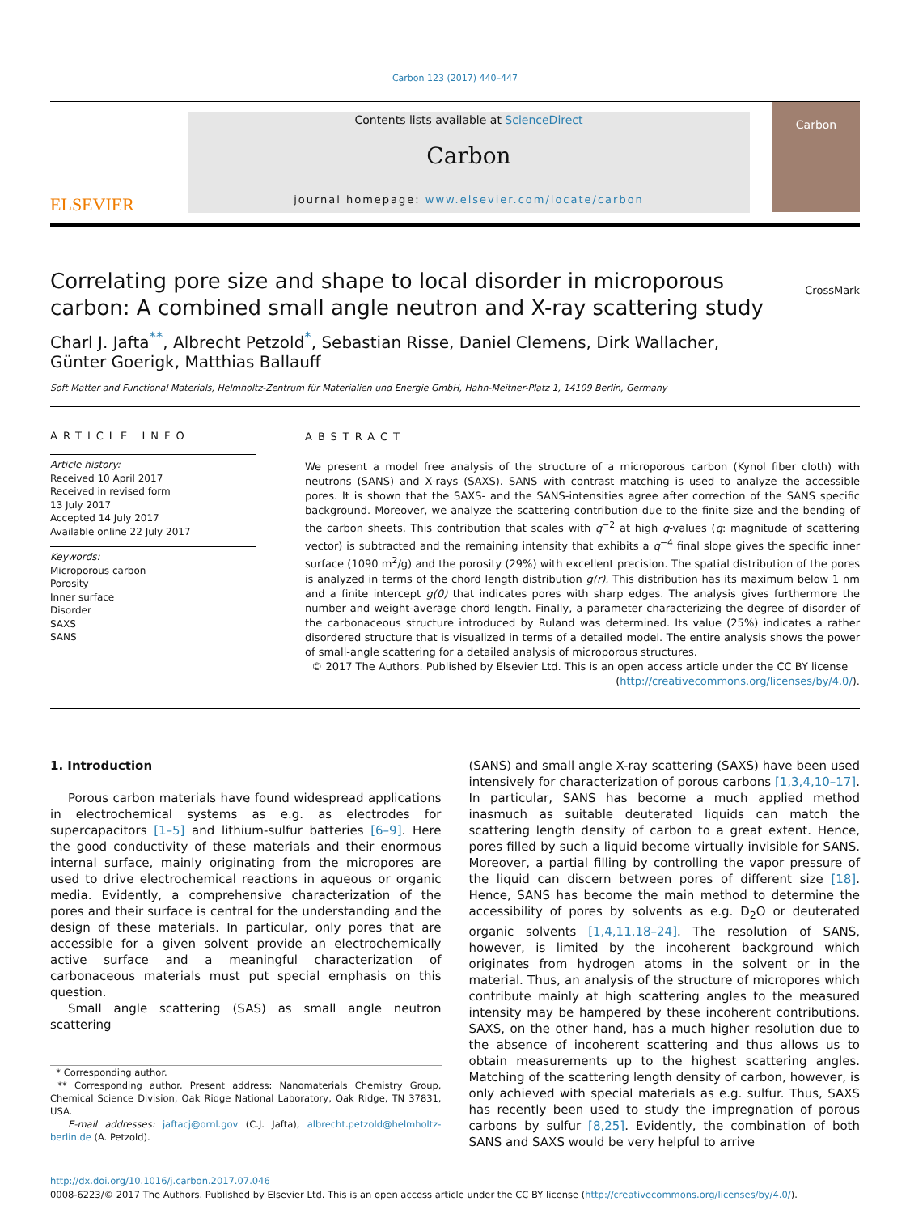Carbon 123 (2017) 440–447
ELSEVIER
Contents lists available at ScienceDirect
Carbon
journal homepage: www.elsevier.com/locate/carbon
Carbon
Correlating pore size and shape to local disorder in microporous carbon: A combined small angle neutron and X-ray scattering study
CrossMark
Charl J. Jafta<sup>**</sup>, Albrecht Petzold<sup>*</sup>, Sebastian Risse, Daniel Clemens, Dirk Wallacher,
Günter Goerigk, Matthias Ballauff
Soft Matter and Functional Materials, Helmholtz-Zentrum für Materialien und Energie GmbH, Hahn-Meitner-Platz 1, 14109 Berlin, Germany
ARTICLE INFO
Article history:
Received 10 April 2017
Received in revised form
13 July 2017
Accepted 14 July 2017
Available online 22 July 2017
Keywords:
Microporous carbon
Porosity
Inner surface
Disorder
SAXS
SANS
ABSTRACT
We present a model free analysis of the structure of a microporous carbon (Kynol fiber cloth) with neutrons (SANS) and X-rays (SAXS). SANS with contrast matching is used to analyze the accessible pores. It is shown that the SAXS- and the SANS-intensities agree after correction of the SANS specific background. Moreover, we analyze the scattering contribution due to the finite size and the bending of the carbon sheets. This contribution that scales with q<sup>−2</sup> at high q-values (q: magnitude of scattering vector) is subtracted and the remaining intensity that exhibits a q<sup>−4</sup> final slope gives the specific inner surface (1090 m<sup>2</sup>/g) and the porosity (29%) with excellent precision. The spatial distribution of the pores is analyzed in terms of the chord length distribution g(r). This distribution has its maximum below 1 nm and a finite intercept g(0) that indicates pores with sharp edges. The analysis gives furthermore the number and weight-average chord length. Finally, a parameter characterizing the degree of disorder of the carbonaceous structure introduced by Ruland was determined. Its value (25%) indicates a rather disordered structure that is visualized in terms of a detailed model. The entire analysis shows the power of small-angle scattering for a detailed analysis of microporous structures.
© 2017 The Authors. Published by Elsevier Ltd. This is an open access article under the CC BY license
(http://creativecommons.org/licenses/by/4.0/).
1. Introduction
Porous carbon materials have found widespread applications in electrochemical systems as e.g. as electrodes for supercapacitors [1–5] and lithium-sulfur batteries [6–9]. Here the good conductivity of these materials and their enormous internal surface, mainly originating from the micropores are used to drive electrochemical reactions in aqueous or organic media. Evidently, a comprehensive characterization of the pores and their surface is central for the understanding and the design of these materials. In particular, only pores that are accessible for a given solvent provide an electrochemically active surface and a meaningful characterization of carbonaceous materials must put special emphasis on this question.
Small angle scattering (SAS) as small angle neutron scattering
* Corresponding author.
** Corresponding author. Present address: Nanomaterials Chemistry Group, Chemical Science Division, Oak Ridge National Laboratory, Oak Ridge, TN 37831, USA.
E-mail addresses: jaftacj@ornl.gov (C.J. Jafta), albrecht.petzold@helmholtz-berlin.de (A. Petzold).
(SANS) and small angle X-ray scattering (SAXS) have been used intensively for characterization of porous carbons [1,3,4,10–17]. In particular, SANS has become a much applied method inasmuch as suitable deuterated liquids can match the scattering length density of carbon to a great extent. Hence, pores filled by such a liquid become virtually invisible for SANS. Moreover, a partial filling by controlling the vapor pressure of the liquid can discern between pores of different size [18]. Hence, SANS has become the main method to determine the accessibility of pores by solvents as e.g. D<sub>2</sub>O or deuterated organic solvents [1,4,11,18–24]. The resolution of SANS, however, is limited by the incoherent background which originates from hydrogen atoms in the solvent or in the material. Thus, an analysis of the structure of micropores which contribute mainly at high scattering angles to the measured intensity may be hampered by these incoherent contributions. SAXS, on the other hand, has a much higher resolution due to the absence of incoherent scattering and thus allows us to obtain measurements up to the highest scattering angles. Matching of the scattering length density of carbon, however, is only achieved with special materials as e.g. sulfur. Thus, SAXS has recently been used to study the impregnation of porous carbons by sulfur [8,25]. Evidently, the combination of both SANS and SAXS would be very helpful to arrive
http://dx.doi.org/10.1016/j.carbon.2017.07.046
0008-6223/© 2017 The Authors. Published by Elsevier Ltd. This is an open access article under the CC BY license (http://creativecommons.org/licenses/by/4.0/).